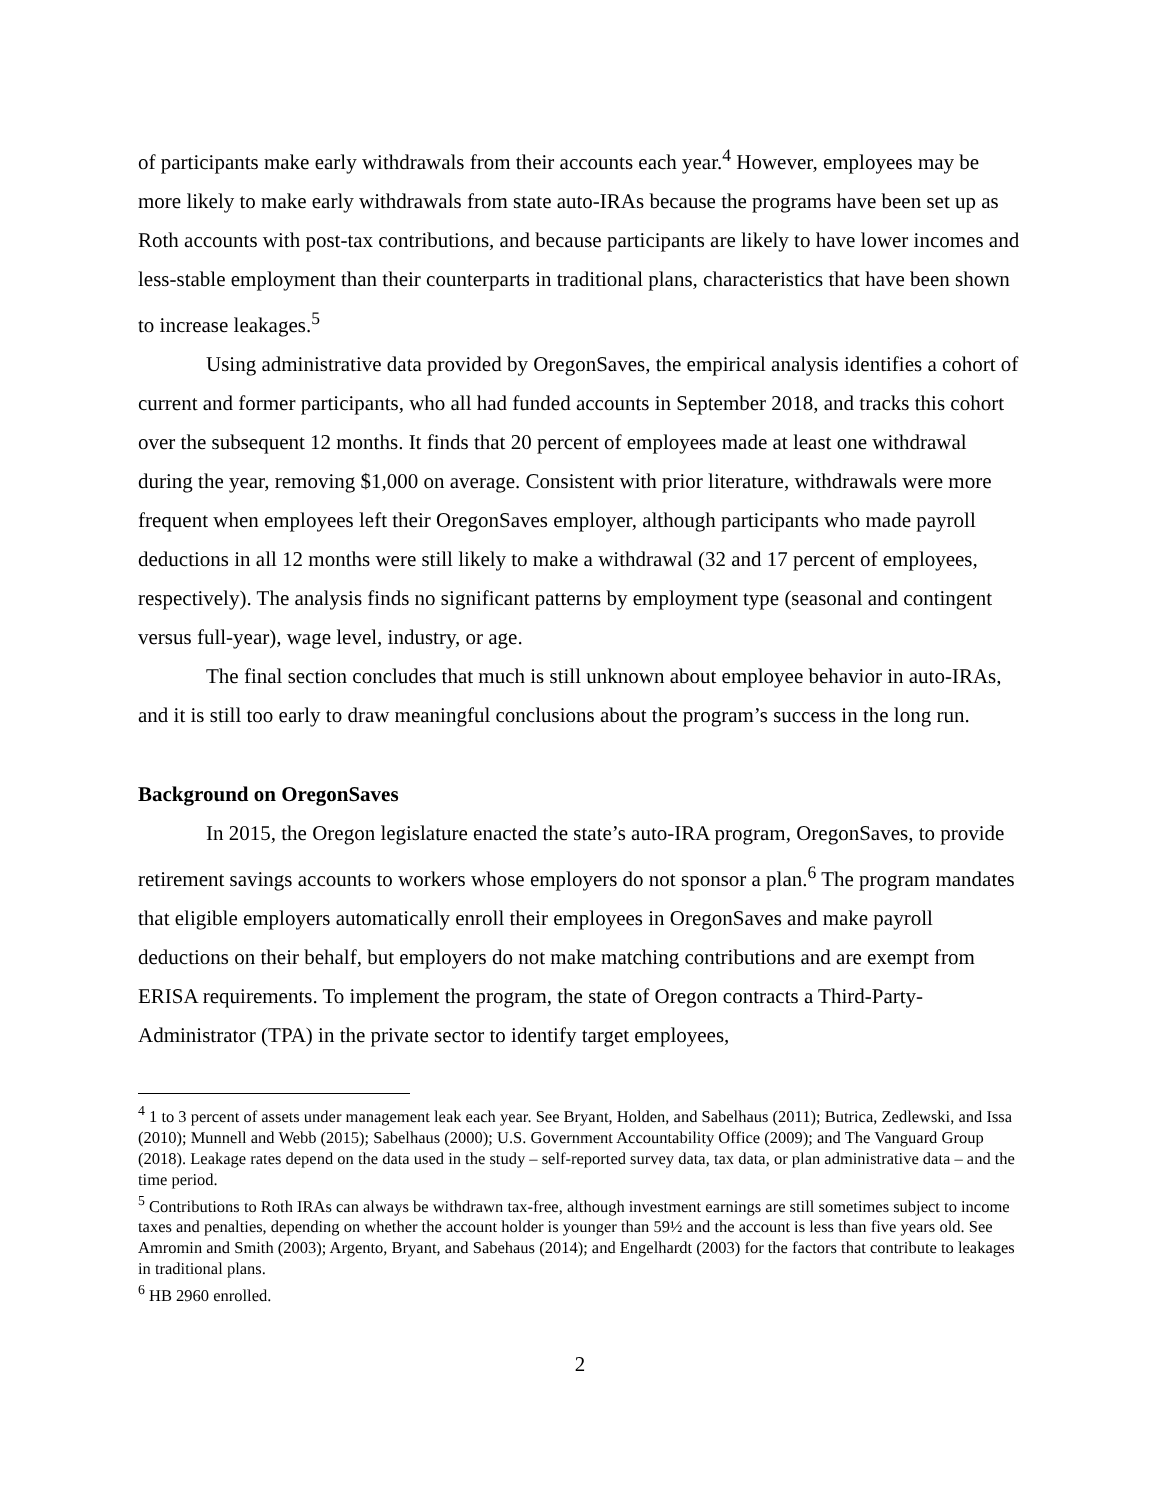of participants make early withdrawals from their accounts each year.<sup>4</sup> However, employees may be more likely to make early withdrawals from state auto-IRAs because the programs have been set up as Roth accounts with post-tax contributions, and because participants are likely to have lower incomes and less-stable employment than their counterparts in traditional plans, characteristics that have been shown to increase leakages.<sup>5</sup>
Using administrative data provided by OregonSaves, the empirical analysis identifies a cohort of current and former participants, who all had funded accounts in September 2018, and tracks this cohort over the subsequent 12 months. It finds that 20 percent of employees made at least one withdrawal during the year, removing $1,000 on average. Consistent with prior literature, withdrawals were more frequent when employees left their OregonSaves employer, although participants who made payroll deductions in all 12 months were still likely to make a withdrawal (32 and 17 percent of employees, respectively). The analysis finds no significant patterns by employment type (seasonal and contingent versus full-year), wage level, industry, or age.
The final section concludes that much is still unknown about employee behavior in auto-IRAs, and it is still too early to draw meaningful conclusions about the program’s success in the long run.
Background on OregonSaves
In 2015, the Oregon legislature enacted the state’s auto-IRA program, OregonSaves, to provide retirement savings accounts to workers whose employers do not sponsor a plan.<sup>6</sup> The program mandates that eligible employers automatically enroll their employees in OregonSaves and make payroll deductions on their behalf, but employers do not make matching contributions and are exempt from ERISA requirements. To implement the program, the state of Oregon contracts a Third-Party-Administrator (TPA) in the private sector to identify target employees,
<sup>4</sup> 1 to 3 percent of assets under management leak each year. See Bryant, Holden, and Sabelhaus (2011); Butrica, Zedlewski, and Issa (2010); Munnell and Webb (2015); Sabelhaus (2000); U.S. Government Accountability Office (2009); and The Vanguard Group (2018). Leakage rates depend on the data used in the study – self-reported survey data, tax data, or plan administrative data – and the time period.
<sup>5</sup> Contributions to Roth IRAs can always be withdrawn tax-free, although investment earnings are still sometimes subject to income taxes and penalties, depending on whether the account holder is younger than 59½ and the account is less than five years old. See Amromin and Smith (2003); Argento, Bryant, and Sabehaus (2014); and Engelhardt (2003) for the factors that contribute to leakages in traditional plans.
<sup>6</sup> HB 2960 enrolled.
2